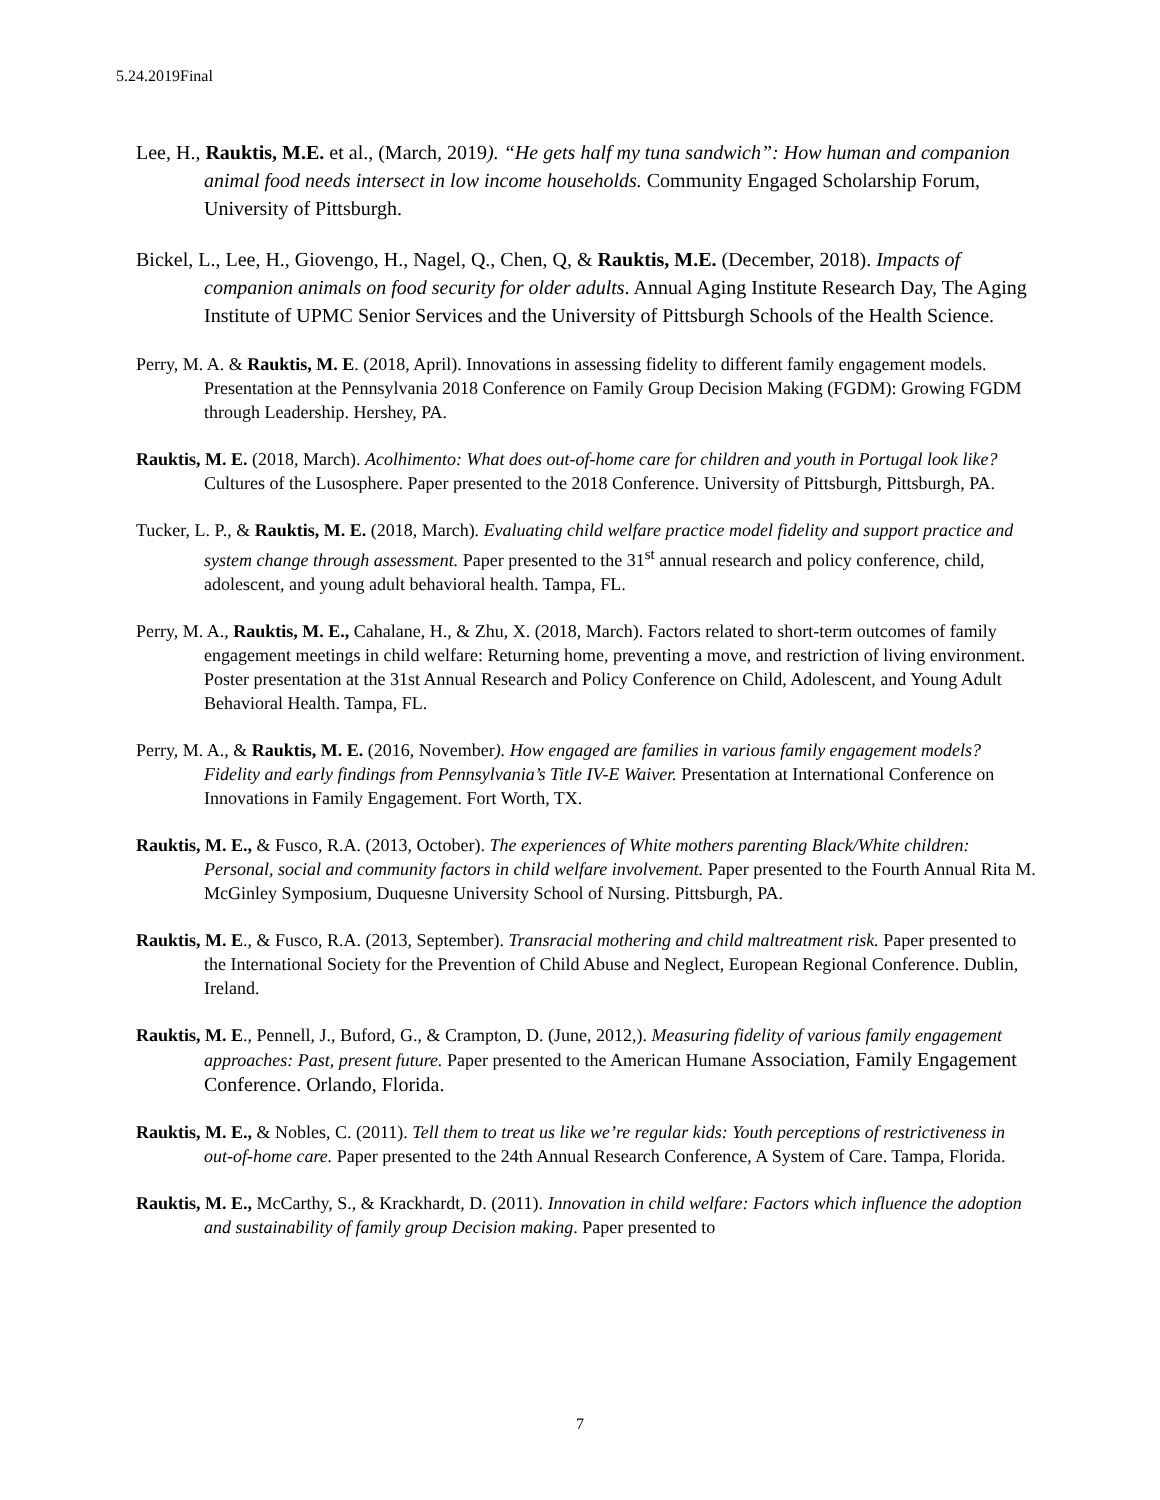5.24.2019Final
Lee, H., Rauktis, M.E. et al., (March, 2019). “He gets half my tuna sandwich”: How human and companion animal food needs intersect in low income households. Community Engaged Scholarship Forum, University of Pittsburgh.
Bickel, L., Lee, H., Giovengo, H., Nagel, Q., Chen, Q, & Rauktis, M.E. (December, 2018). Impacts of companion animals on food security for older adults. Annual Aging Institute Research Day, The Aging Institute of UPMC Senior Services and the University of Pittsburgh Schools of the Health Science.
Perry, M. A. & Rauktis, M. E. (2018, April). Innovations in assessing fidelity to different family engagement models. Presentation at the Pennsylvania 2018 Conference on Family Group Decision Making (FGDM): Growing FGDM through Leadership. Hershey, PA.
Rauktis, M. E. (2018, March). Acolhimento: What does out-of-home care for children and youth in Portugal look like? Cultures of the Lusosphere. Paper presented to the 2018 Conference. University of Pittsburgh, Pittsburgh, PA.
Tucker, L. P., & Rauktis, M. E. (2018, March). Evaluating child welfare practice model fidelity and support practice and system change through assessment. Paper presented to the 31<sup>st</sup> annual research and policy conference, child, adolescent, and young adult behavioral health. Tampa, FL.
Perry, M. A., Rauktis, M. E., Cahalane, H., & Zhu, X. (2018, March). Factors related to short-term outcomes of family engagement meetings in child welfare: Returning home, preventing a move, and restriction of living environment. Poster presentation at the 31st Annual Research and Policy Conference on Child, Adolescent, and Young Adult Behavioral Health. Tampa, FL.
Perry, M. A., & Rauktis, M. E. (2016, November). How engaged are families in various family engagement models? Fidelity and early findings from Pennsylvania’s Title IV-E Waiver. Presentation at International Conference on Innovations in Family Engagement. Fort Worth, TX.
Rauktis, M. E., & Fusco, R.A. (2013, October). The experiences of White mothers parenting Black/White children: Personal, social and community factors in child welfare involvement. Paper presented to the Fourth Annual Rita M. McGinley Symposium, Duquesne University School of Nursing. Pittsburgh, PA.
Rauktis, M. E., & Fusco, R.A. (2013, September). Transracial mothering and child maltreatment risk. Paper presented to the International Society for the Prevention of Child Abuse and Neglect, European Regional Conference. Dublin, Ireland.
Rauktis, M. E., Pennell, J., Buford, G., & Crampton, D. (June, 2012,). Measuring fidelity of various family engagement approaches: Past, present future. Paper presented to the American Humane Association, Family Engagement Conference. Orlando, Florida.
Rauktis, M. E., & Nobles, C. (2011). Tell them to treat us like we’re regular kids: Youth perceptions of restrictiveness in out-of-home care. Paper presented to the 24th Annual Research Conference, A System of Care. Tampa, Florida.
Rauktis, M. E., McCarthy, S., & Krackhardt, D. (2011). Innovation in child welfare: Factors which influence the adoption and sustainability of family group Decision making. Paper presented to
7